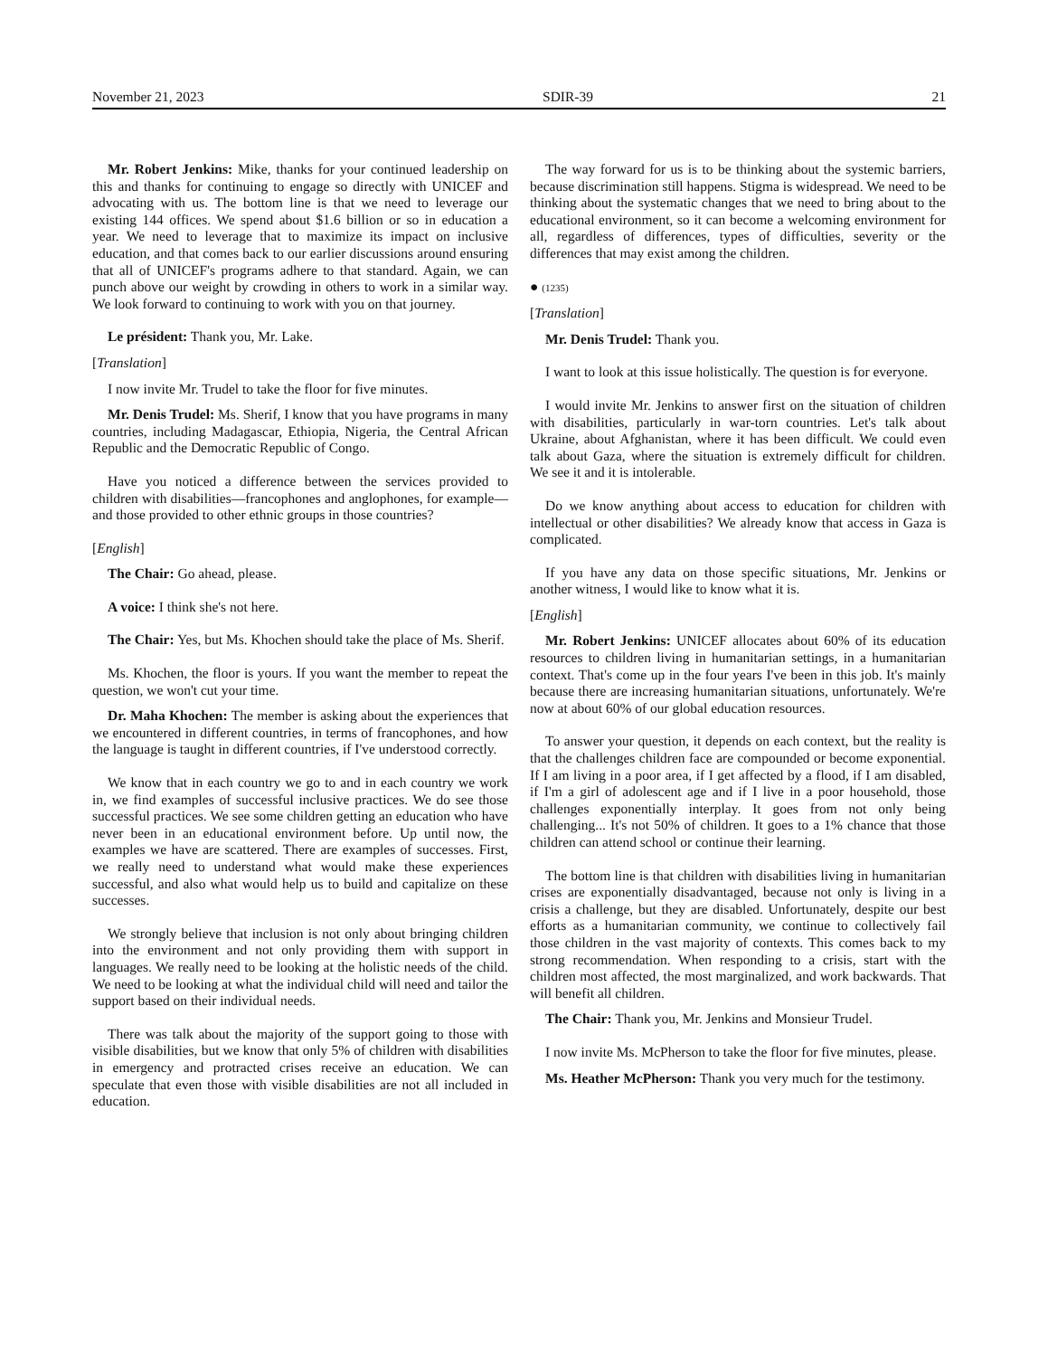November 21, 2023 SDIR-39 21
Mr. Robert Jenkins: Mike, thanks for your continued leadership on this and thanks for continuing to engage so directly with UNICEF and advocating with us. The bottom line is that we need to leverage our existing 144 offices. We spend about $1.6 billion or so in education a year. We need to leverage that to maximize its impact on inclusive education, and that comes back to our earlier discussions around ensuring that all of UNICEF's programs adhere to that standard. Again, we can punch above our weight by crowding in others to work in a similar way. We look forward to continuing to work with you on that journey.
Le président: Thank you, Mr. Lake.
[Translation]
I now invite Mr. Trudel to take the floor for five minutes.
Mr. Denis Trudel: Ms. Sherif, I know that you have programs in many countries, including Madagascar, Ethiopia, Nigeria, the Central African Republic and the Democratic Republic of Congo.
Have you noticed a difference between the services provided to children with disabilities—francophones and anglophones, for example—and those provided to other ethnic groups in those countries?
[English]
The Chair: Go ahead, please.
A voice: I think she's not here.
The Chair: Yes, but Ms. Khochen should take the place of Ms. Sherif.
Ms. Khochen, the floor is yours. If you want the member to repeat the question, we won't cut your time.
Dr. Maha Khochen: The member is asking about the experiences that we encountered in different countries, in terms of francophones, and how the language is taught in different countries, if I've understood correctly.
We know that in each country we go to and in each country we work in, we find examples of successful inclusive practices. We do see those successful practices. We see some children getting an education who have never been in an educational environment before. Up until now, the examples we have are scattered. There are examples of successes. First, we really need to understand what would make these experiences successful, and also what would help us to build and capitalize on these successes.
We strongly believe that inclusion is not only about bringing children into the environment and not only providing them with support in languages. We really need to be looking at the holistic needs of the child. We need to be looking at what the individual child will need and tailor the support based on their individual needs.
There was talk about the majority of the support going to those with visible disabilities, but we know that only 5% of children with disabilities in emergency and protracted crises receive an education. We can speculate that even those with visible disabilities are not all included in education.
The way forward for us is to be thinking about the systemic barriers, because discrimination still happens. Stigma is widespread. We need to be thinking about the systematic changes that we need to bring about to the educational environment, so it can become a welcoming environment for all, regardless of differences, types of difficulties, severity or the differences that may exist among the children.
● (1235)
[Translation]
Mr. Denis Trudel: Thank you.
I want to look at this issue holistically. The question is for everyone.
I would invite Mr. Jenkins to answer first on the situation of children with disabilities, particularly in war-torn countries. Let's talk about Ukraine, about Afghanistan, where it has been difficult. We could even talk about Gaza, where the situation is extremely difficult for children. We see it and it is intolerable.
Do we know anything about access to education for children with intellectual or other disabilities? We already know that access in Gaza is complicated.
If you have any data on those specific situations, Mr. Jenkins or another witness, I would like to know what it is.
[English]
Mr. Robert Jenkins: UNICEF allocates about 60% of its education resources to children living in humanitarian settings, in a humanitarian context. That's come up in the four years I've been in this job. It's mainly because there are increasing humanitarian situations, unfortunately. We're now at about 60% of our global education resources.
To answer your question, it depends on each context, but the reality is that the challenges children face are compounded or become exponential. If I am living in a poor area, if I get affected by a flood, if I am disabled, if I'm a girl of adolescent age and if I live in a poor household, those challenges exponentially interplay. It goes from not only being challenging... It's not 50% of children. It goes to a 1% chance that those children can attend school or continue their learning.
The bottom line is that children with disabilities living in humanitarian crises are exponentially disadvantaged, because not only is living in a crisis a challenge, but they are disabled. Unfortunately, despite our best efforts as a humanitarian community, we continue to collectively fail those children in the vast majority of contexts. This comes back to my strong recommendation. When responding to a crisis, start with the children most affected, the most marginalized, and work backwards. That will benefit all children.
The Chair: Thank you, Mr. Jenkins and Monsieur Trudel.
I now invite Ms. McPherson to take the floor for five minutes, please.
Ms. Heather McPherson: Thank you very much for the testimony.